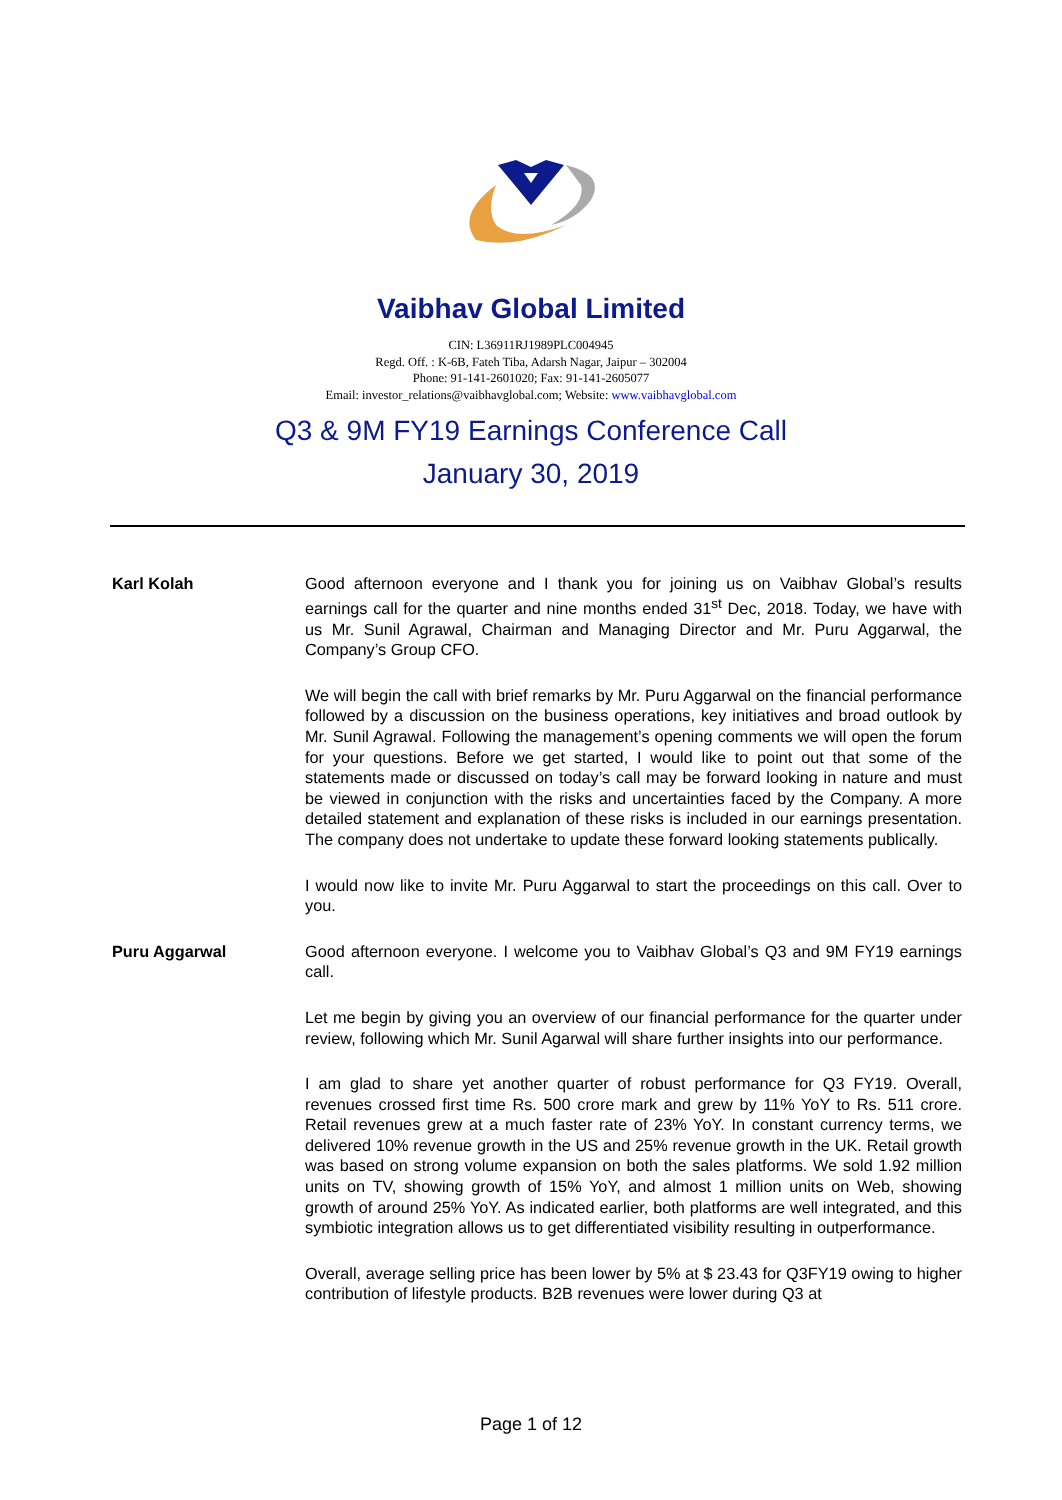Vaibhav Global Limited
CIN: L36911RJ1989PLC004945
Regd. Off. : K-6B, Fateh Tiba, Adarsh Nagar, Jaipur – 302004
Phone: 91-141-2601020; Fax: 91-141-2605077
Email: investor_relations@vaibhavglobal.com; Website: www.vaibhavglobal.com
Q3 & 9M FY19 Earnings Conference Call
January 30, 2019
Karl Kolah Good afternoon everyone and I thank you for joining us on Vaibhav Global’s results earnings call for the quarter and nine months ended 31<sup>st</sup> Dec, 2018. Today, we have with us Mr. Sunil Agrawal, Chairman and Managing Director and Mr. Puru Aggarwal, the Company’s Group CFO.
We will begin the call with brief remarks by Mr. Puru Aggarwal on the financial performance followed by a discussion on the business operations, key initiatives and broad outlook by Mr. Sunil Agrawal. Following the management’s opening comments we will open the forum for your questions. Before we get started, I would like to point out that some of the statements made or discussed on today’s call may be forward looking in nature and must be viewed in conjunction with the risks and uncertainties faced by the Company. A more detailed statement and explanation of these risks is included in our earnings presentation. The company does not undertake to update these forward looking statements publically.
I would now like to invite Mr. Puru Aggarwal to start the proceedings on this call. Over to you.
Puru Aggarwal Good afternoon everyone. I welcome you to Vaibhav Global’s Q3 and 9M FY19 earnings call.
Let me begin by giving you an overview of our financial performance for the quarter under review, following which Mr. Sunil Agarwal will share further insights into our performance.
I am glad to share yet another quarter of robust performance for Q3 FY19. Overall, revenues crossed first time Rs. 500 crore mark and grew by 11% YoY to Rs. 511 crore. Retail revenues grew at a much faster rate of 23% YoY. In constant currency terms, we delivered 10% revenue growth in the US and 25% revenue growth in the UK. Retail growth was based on strong volume expansion on both the sales platforms. We sold 1.92 million units on TV, showing growth of 15% YoY, and almost 1 million units on Web, showing growth of around 25% YoY. As indicated earlier, both platforms are well integrated, and this symbiotic integration allows us to get differentiated visibility resulting in outperformance.
Overall, average selling price has been lower by 5% at $ 23.43 for Q3FY19 owing to higher contribution of lifestyle products. B2B revenues were lower during Q3 at
Page 1 of 12